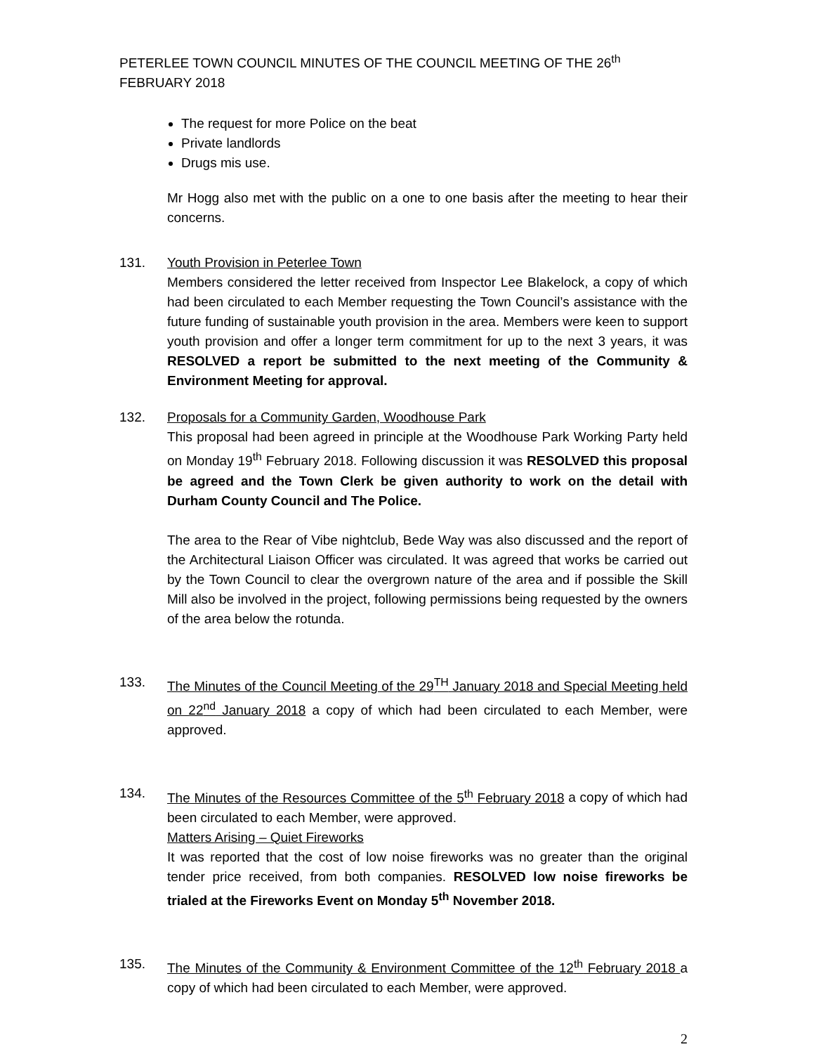PETERLEE TOWN COUNCIL MINUTES OF THE COUNCIL MEETING OF THE 26<sup>th</sup> FEBRUARY 2018
The request for more Police on the beat
Private landlords
Drugs mis use.
Mr Hogg also met with the public on a one to one basis after the meeting to hear their concerns.
131. Youth Provision in Peterlee Town
Members considered the letter received from Inspector Lee Blakelock, a copy of which had been circulated to each Member requesting the Town Council’s assistance with the future funding of sustainable youth provision in the area. Members were keen to support youth provision and offer a longer term commitment for up to the next 3 years, it was RESOLVED a report be submitted to the next meeting of the Community & Environment Meeting for approval.
132. Proposals for a Community Garden, Woodhouse Park
This proposal had been agreed in principle at the Woodhouse Park Working Party held on Monday 19<sup>th</sup> February 2018. Following discussion it was RESOLVED this proposal be agreed and the Town Clerk be given authority to work on the detail with Durham County Council and The Police.
The area to the Rear of Vibe nightclub, Bede Way was also discussed and the report of the Architectural Liaison Officer was circulated. It was agreed that works be carried out by the Town Council to clear the overgrown nature of the area and if possible the Skill Mill also be involved in the project, following permissions being requested by the owners of the area below the rotunda.
133. The Minutes of the Council Meeting of the 29<sup>TH</sup> January 2018 and Special Meeting held on 22<sup>nd</sup> January 2018 a copy of which had been circulated to each Member, were approved.
134. The Minutes of the Resources Committee of the 5<sup>th</sup> February 2018 a copy of which had been circulated to each Member, were approved.
Matters Arising – Quiet Fireworks
It was reported that the cost of low noise fireworks was no greater than the original tender price received, from both companies. RESOLVED low noise fireworks be trialed at the Fireworks Event on Monday 5<sup>th</sup> November 2018.
135. The Minutes of the Community & Environment Committee of the 12<sup>th</sup> February 2018 a copy of which had been circulated to each Member, were approved.
2